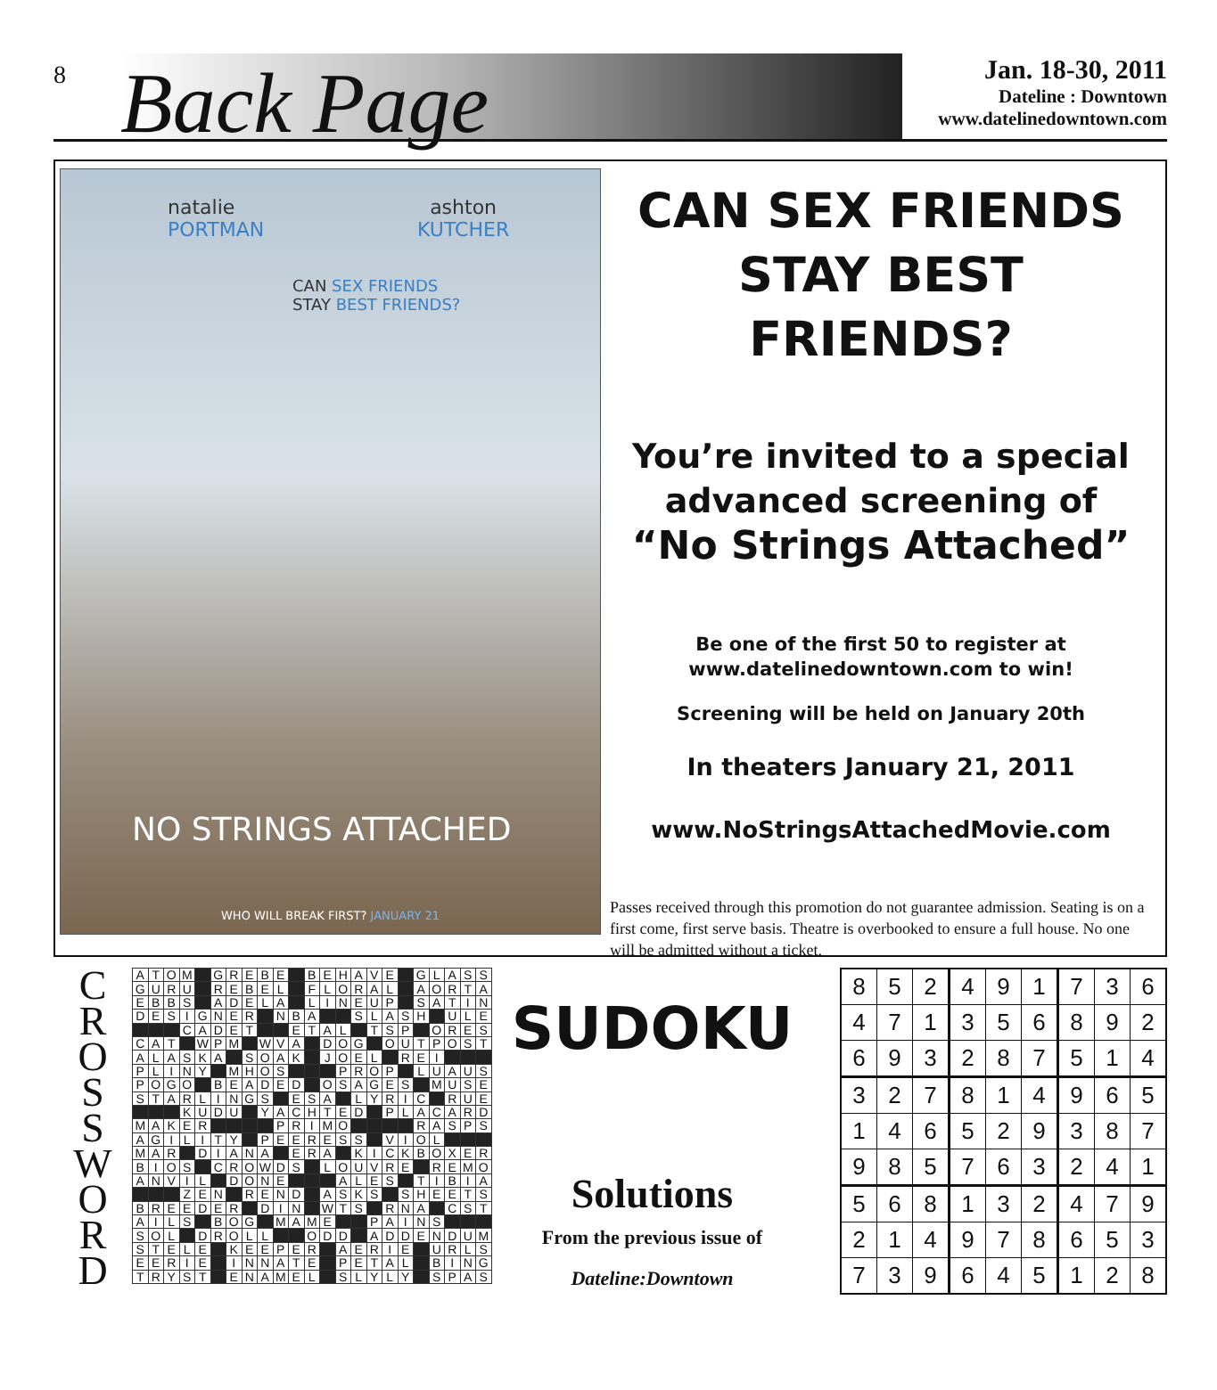8
Back Page
Jan. 18-30, 2011
Dateline : Downtown
www.datelinedowntown.com
natalie
PORTMAN
ashton
KUTCHER
CAN SEX FRIENDS
STAY BEST FRIENDS?
NO STRINGS ATTACHED
WHO WILL BREAK FIRST? JANUARY 21
CAN SEX FRIENDS
STAY BEST FRIENDS?
You’re invited to a special advanced screening of
“No Strings Attached”
Be one of the first 50 to register at
www.datelinedowntown.com to win!
Screening will be held on January 20th
In theaters January 21, 2011
www.NoStringsAttachedMovie.com
Passes received through this promotion do not guarantee admission. Seating is on a first come, first serve basis. Theatre is overbooked to ensure a full house. No one will be admitted without a ticket.
C
R
O
S
S
W
O
R
D
| A | T | O | M | | G | R | E | B | E | | B | E | H | A | V | E | | G | L | A | S | S |
| G | U | R | U | | R | E | B | E | L | | F | L | O | R | A | L | | A | O | R | T | A |
| E | B | B | S | | A | D | E | L | A | | L | I | N | E | U | P | | S | A | T | I | N |
| D | E | S | I | G | N | E | R | | N | B | A | | | S | L | A | S | H | | U | L | E |
| | | | C | A | D | E | T | | | E | T | A | L | | T | S | P | | O | R | E | S |
| C | A | T | | W | P | M | | W | V | A | | D | O | G | | O | U | T | P | O | S | T |
| A | L | A | S | K | A | | S | O | A | K | | J | O | E | L | | R | E | I | | | |
| P | L | I | N | Y | | M | H | O | S | | | | P | R | O | P | | L | U | A | U | S |
| P | O | G | O | | B | E | A | D | E | D | | O | S | A | G | E | S | | M | U | S | E |
| S | T | A | R | L | I | N | G | S | | E | S | A | | L | Y | R | I | C | | R | U | E |
| | | | K | U | D | U | | Y | A | C | H | T | E | D | | P | L | A | C | A | R | D |
| M | A | K | E | R | | | | | P | R | I | M | O | | | | | R | A | S | P | S |
| A | G | I | L | I | T | Y | | P | E | E | R | E | S | S | | V | I | O | L | | | |
| M | A | R | | D | I | A | N | A | | E | R | A | | K | I | C | K | B | O | X | E | R |
| B | I | O | S | | C | R | O | W | D | S | | L | O | U | V | R | E | | R | E | M | O |
| A | N | V | I | L | | D | O | N | E | | | | A | L | E | S | | T | I | B | I | A |
| | | | Z | E | N | | R | E | N | D | | A | S | K | S | | S | H | E | E | T | S |
| B | R | E | E | D | E | R | | D | I | N | | W | T | S | | R | N | A | | C | S | T |
| A | I | L | S | | B | O | G | | M | A | M | E | | | P | A | I | N | S | | | |
| S | O | L | | D | R | O | L | L | | | O | D | D | | A | D | D | E | N | D | U | M |
| S | T | E | L | E | | K | E | E | P | E | R | | A | E | R | I | E | | U | R | L | S |
| E | E | R | I | E | | I | N | N | A | T | E | | P | E | T | A | L | | B | I | N | G |
| T | R | Y | S | T | | E | N | A | M | E | L | | S | L | Y | L | Y | | S | P | A | S |
SUDOKU
Solutions
From the previous issue of
Dateline:Downtown
| 8 | 5 | 2 | 4 | 9 | 1 | 7 | 3 | 6 |
| 4 | 7 | 1 | 3 | 5 | 6 | 8 | 9 | 2 |
| 6 | 9 | 3 | 2 | 8 | 7 | 5 | 1 | 4 |
| 3 | 2 | 7 | 8 | 1 | 4 | 9 | 6 | 5 |
| 1 | 4 | 6 | 5 | 2 | 9 | 3 | 8 | 7 |
| 9 | 8 | 5 | 7 | 6 | 3 | 2 | 4 | 1 |
| 5 | 6 | 8 | 1 | 3 | 2 | 4 | 7 | 9 |
| 2 | 1 | 4 | 9 | 7 | 8 | 6 | 5 | 3 |
| 7 | 3 | 9 | 6 | 4 | 5 | 1 | 2 | 8 |